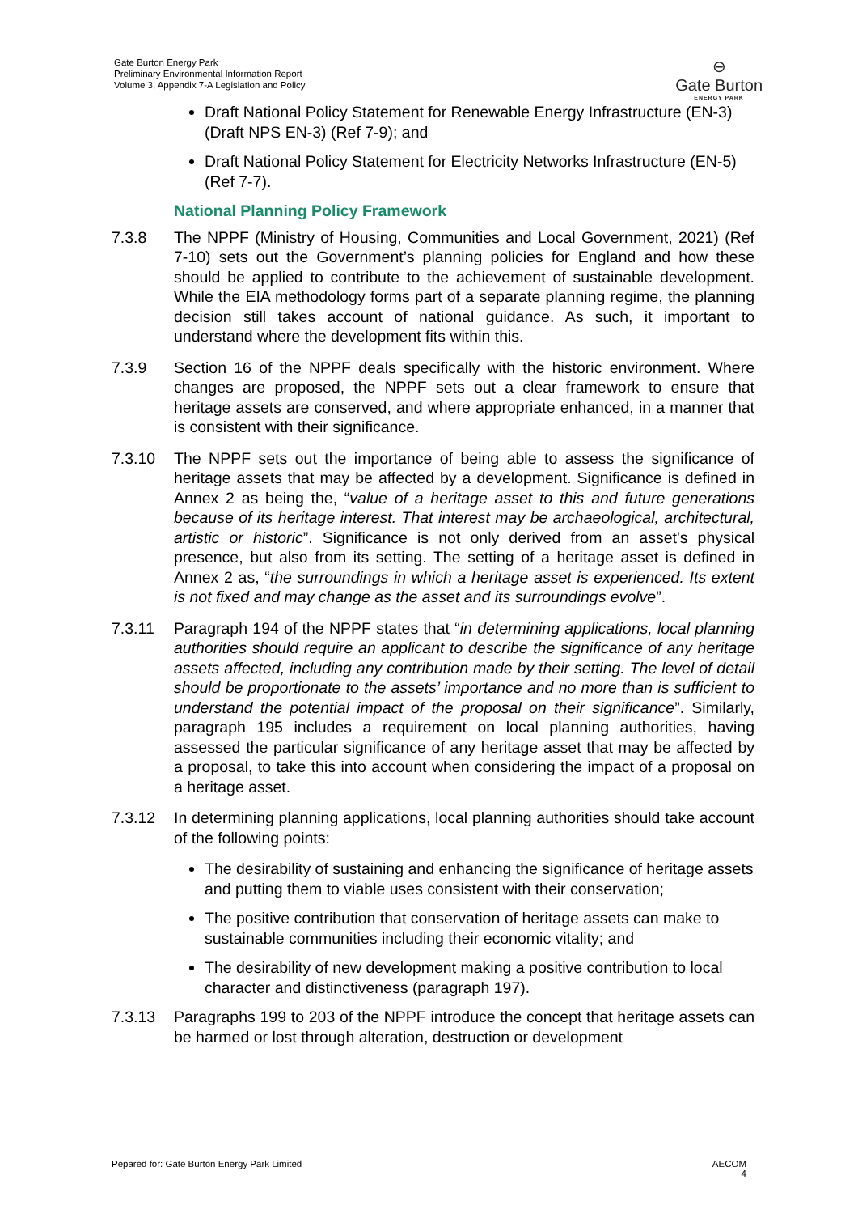Gate Burton Energy Park
Preliminary Environmental Information Report
Volume 3, Appendix 7-A Legislation and Policy
⊖
Gate Burton
ENERGY PARK
Draft National Policy Statement for Renewable Energy Infrastructure (EN-3) (Draft NPS EN-3) (Ref 7-9); and
Draft National Policy Statement for Electricity Networks Infrastructure (EN-5) (Ref 7-7).
National Planning Policy Framework
7.3.8 The NPPF (Ministry of Housing, Communities and Local Government, 2021) (Ref 7-10) sets out the Government’s planning policies for England and how these should be applied to contribute to the achievement of sustainable development. While the EIA methodology forms part of a separate planning regime, the planning decision still takes account of national guidance. As such, it important to understand where the development fits within this.
7.3.9 Section 16 of the NPPF deals specifically with the historic environment. Where changes are proposed, the NPPF sets out a clear framework to ensure that heritage assets are conserved, and where appropriate enhanced, in a manner that is consistent with their significance.
7.3.10 The NPPF sets out the importance of being able to assess the significance of heritage assets that may be affected by a development. Significance is defined in Annex 2 as being the, “value of a heritage asset to this and future generations because of its heritage interest. That interest may be archaeological, architectural, artistic or historic”. Significance is not only derived from an asset's physical presence, but also from its setting. The setting of a heritage asset is defined in Annex 2 as, “the surroundings in which a heritage asset is experienced. Its extent is not fixed and may change as the asset and its surroundings evolve”.
7.3.11 Paragraph 194 of the NPPF states that “in determining applications, local planning authorities should require an applicant to describe the significance of any heritage assets affected, including any contribution made by their setting. The level of detail should be proportionate to the assets’ importance and no more than is sufficient to understand the potential impact of the proposal on their significance”. Similarly, paragraph 195 includes a requirement on local planning authorities, having assessed the particular significance of any heritage asset that may be affected by a proposal, to take this into account when considering the impact of a proposal on a heritage asset.
7.3.12 In determining planning applications, local planning authorities should take account of the following points:
The desirability of sustaining and enhancing the significance of heritage assets and putting them to viable uses consistent with their conservation;
The positive contribution that conservation of heritage assets can make to sustainable communities including their economic vitality; and
The desirability of new development making a positive contribution to local character and distinctiveness (paragraph 197).
7.3.13 Paragraphs 199 to 203 of the NPPF introduce the concept that heritage assets can be harmed or lost through alteration, destruction or development
Pepared for: Gate Burton Energy Park Limited AECOM
4